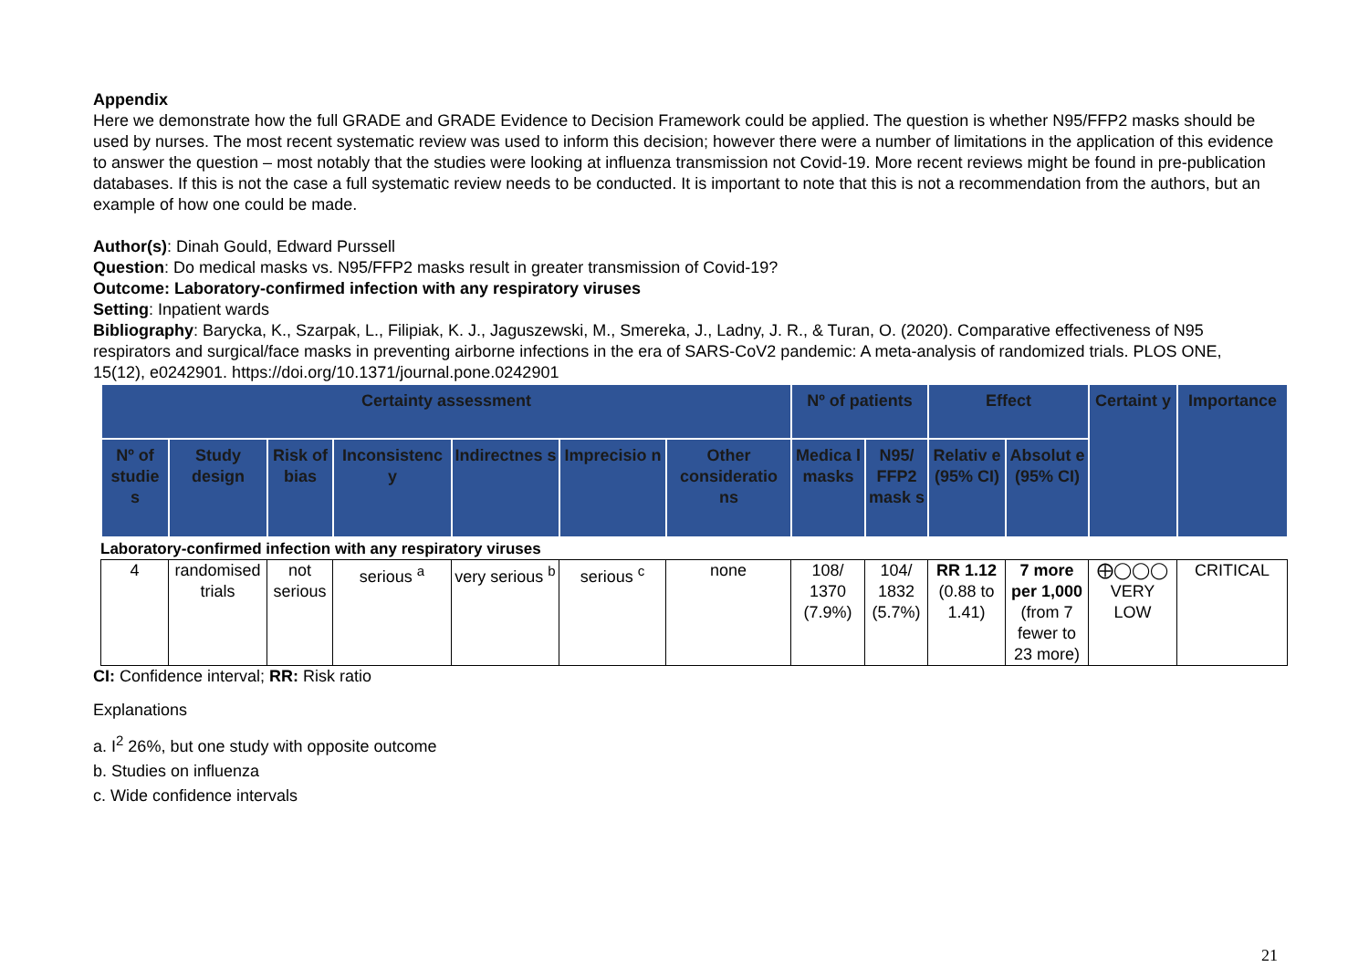Appendix
Here we demonstrate how the full GRADE and GRADE Evidence to Decision Framework could be applied. The question is whether N95/FFP2 masks should be used by nurses. The most recent systematic review was used to inform this decision; however there were a number of limitations in the application of this evidence to answer the question – most notably that the studies were looking at influenza transmission not Covid-19. More recent reviews might be found in pre-publication databases. If this is not the case a full systematic review needs to be conducted. It is important to note that this is not a recommendation from the authors, but an example of how one could be made.
Author(s): Dinah Gould, Edward Purssell
Question: Do medical masks vs. N95/FFP2 masks result in greater transmission of Covid-19?
Outcome: Laboratory-confirmed infection with any respiratory viruses
Setting: Inpatient wards
Bibliography: Barycka, K., Szarpak, L., Filipiak, K. J., Jaguszewski, M., Smereka, J., Ladny, J. R., & Turan, O. (2020). Comparative effectiveness of N95 respirators and surgical/face masks in preventing airborne infections in the era of SARS-CoV2 pandemic: A meta-analysis of randomized trials. PLOS ONE, 15(12), e0242901. https://doi.org/10.1371/journal.pone.0242901
| Certainty assessment | | | | | | | Nº of patients | | Effect | | Certaint y | Importance |
| --- | --- | --- | --- | --- | --- | --- | --- | --- | --- | --- | --- | --- |
| Nº of studie s | Study design | Risk of bias | Inconsistenc y | Indirectnes s | Imprecisio n | Other consideratio ns | Medica l masks | N95/ FFP2 mask s | Relativ e (95% CI) | Absolut e (95% CI) | | |
Laboratory-confirmed infection with any respiratory viruses
| 4 | randomised trials | not serious | serious <sup>a</sup> | very serious <sup>b</sup> | serious <sup>c</sup> | none | 108/ 1370 (7.9%) | 104/ 1832 (5.7%) | RR 1.12 (0.88 to 1.41) | 7 more per 1,000 (from 7 fewer to 23 more) | ⨁◯◯◯ VERY LOW | CRITICAL |
CI: Confidence interval; RR: Risk ratio
Explanations
a. I<sup>2</sup> 26%, but one study with opposite outcome
b. Studies on influenza
c. Wide confidence intervals
21